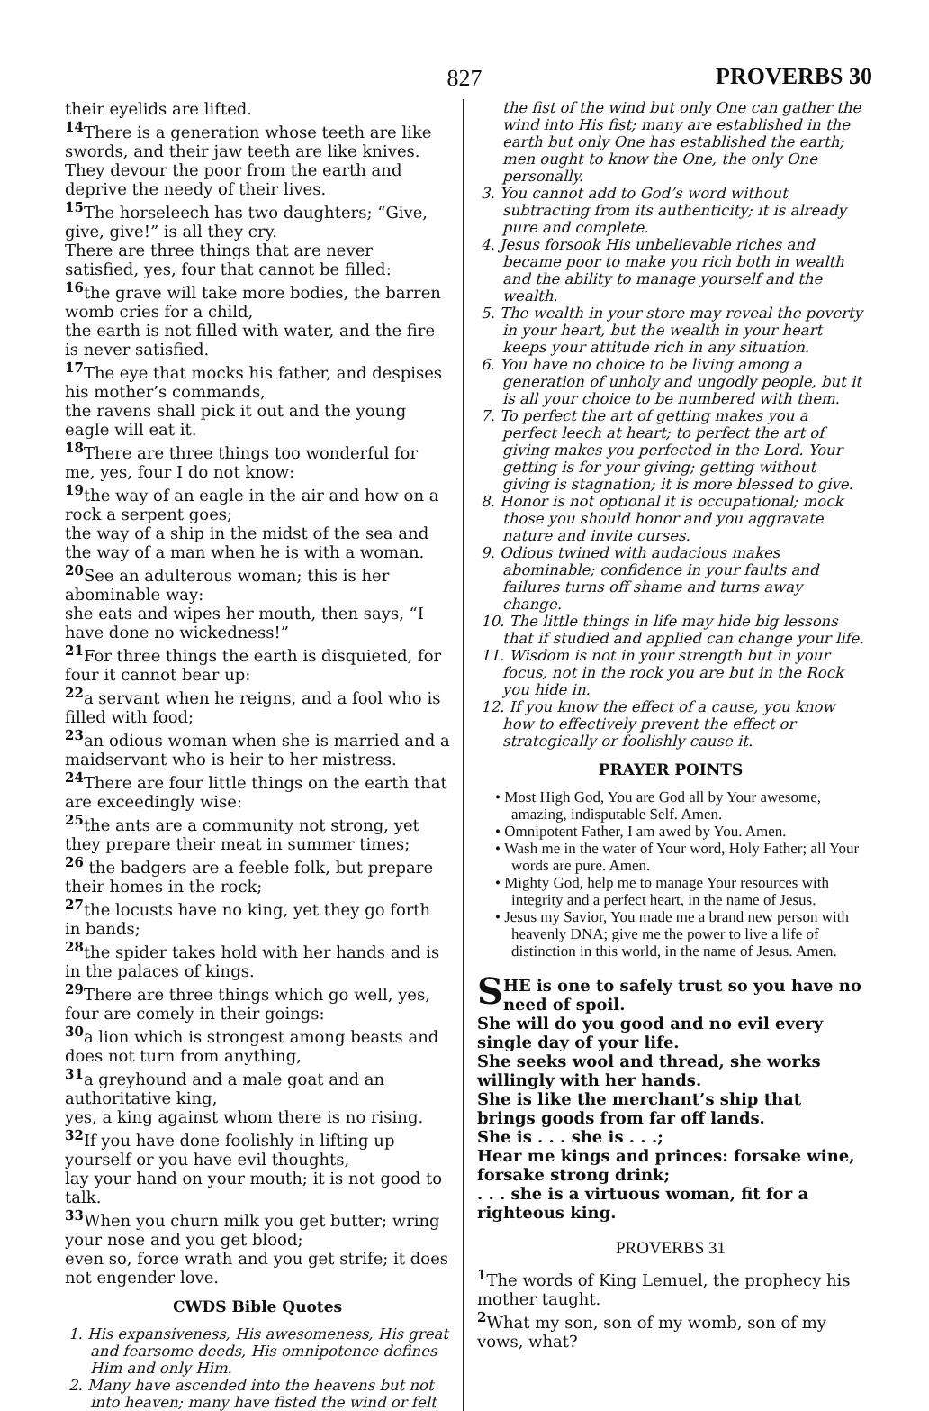827
PROVERBS 30
their eyelids are lifted.
<sup>14</sup> There is a generation whose teeth are like swords, and their jaw teeth are like knives. They devour the poor from the earth and deprive the needy of their lives.
<sup>15</sup> The horseleech has two daughters; “Give, give, give!” is all they cry.
There are three things that are never satisfied, yes, four that cannot be filled:
<sup>16</sup> the grave will take more bodies, the barren womb cries for a child,
the earth is not filled with water, and the fire is never satisfied.
<sup>17</sup> The eye that mocks his father, and despises his mother’s commands,
the ravens shall pick it out and the young eagle will eat it.
<sup>18</sup> There are three things too wonderful for me, yes, four I do not know:
<sup>19</sup> the way of an eagle in the air and how on a rock a serpent goes;
the way of a ship in the midst of the sea and the way of a man when he is with a woman.
<sup>20</sup> See an adulterous woman; this is her abominable way:
she eats and wipes her mouth, then says, “I have done no wickedness!”
<sup>21</sup> For three things the earth is disquieted, for four it cannot bear up:
<sup>22</sup> a servant when he reigns, and a fool who is filled with food;
<sup>23</sup> an odious woman when she is married and a maidservant who is heir to her mistress.
<sup>24</sup> There are four little things on the earth that are exceedingly wise:
<sup>25</sup> the ants are a community not strong, yet they prepare their meat in summer times;
<sup>26</sup> the badgers are a feeble folk, but prepare their homes in the rock;
<sup>27</sup> the locusts have no king, yet they go forth in bands;
<sup>28</sup> the spider takes hold with her hands and is in the palaces of kings.
<sup>29</sup> There are three things which go well, yes, four are comely in their goings:
<sup>30</sup> a lion which is strongest among beasts and does not turn from anything,
<sup>31</sup> a greyhound and a male goat and an authoritative king,
yes, a king against whom there is no rising.
<sup>32</sup> If you have done foolishly in lifting up yourself or you have evil thoughts,
lay your hand on your mouth; it is not good to talk.
<sup>33</sup> When you churn milk you get butter; wring your nose and you get blood;
even so, force wrath and you get strife; it does not engender love.
CWDS Bible Quotes
1. His expansiveness, His awesomeness, His great and fearsome deeds, His omnipotence defines Him and only Him.
2. Many have ascended into the heavens but not into heaven; many have fisted the wind or felt
the fist of the wind but only One can gather the wind into His fist; many are established in the earth but only One has established the earth; men ought to know the One, the only One personally.
3. You cannot add to God’s word without subtracting from its authenticity; it is already pure and complete.
4. Jesus forsook His unbelievable riches and became poor to make you rich both in wealth and the ability to manage yourself and the wealth.
5. The wealth in your store may reveal the poverty in your heart, but the wealth in your heart keeps your attitude rich in any situation.
6. You have no choice to be living among a generation of unholy and ungodly people, but it is all your choice to be numbered with them.
7. To perfect the art of getting makes you a perfect leech at heart; to perfect the art of giving makes you perfected in the Lord. Your getting is for your giving; getting without giving is stagnation; it is more blessed to give.
8. Honor is not optional it is occupational; mock those you should honor and you aggravate nature and invite curses.
9. Odious twined with audacious makes abominable; confidence in your faults and failures turns off shame and turns away change.
10. The little things in life may hide big lessons that if studied and applied can change your life.
11. Wisdom is not in your strength but in your focus, not in the rock you are but in the Rock you hide in.
12. If you know the effect of a cause, you know how to effectively prevent the effect or strategically or foolishly cause it.
PRAYER POINTS
• Most High God, You are God all by Your awesome, amazing, indisputable Self. Amen.
• Omnipotent Father, I am awed by You. Amen.
• Wash me in the water of Your word, Holy Father; all Your words are pure. Amen.
• Mighty God, help me to manage Your resources with integrity and a perfect heart, in the name of Jesus.
• Jesus my Savior, You made me a brand new person with heavenly DNA; give me the power to live a life of distinction in this world, in the name of Jesus. Amen.
SHE is one to safely trust so you have no need of spoil.
She will do you good and no evil every single day of your life.
She seeks wool and thread, she works willingly with her hands.
She is like the merchant’s ship that brings goods from far off lands.
She is . . . she is . . .;
Hear me kings and princes: forsake wine, forsake strong drink;
. . . she is a virtuous woman, fit for a righteous king.
PROVERBS 31
<sup>1</sup> The words of King Lemuel, the prophecy his mother taught.
<sup>2</sup> What my son, son of my womb, son of my vows, what?